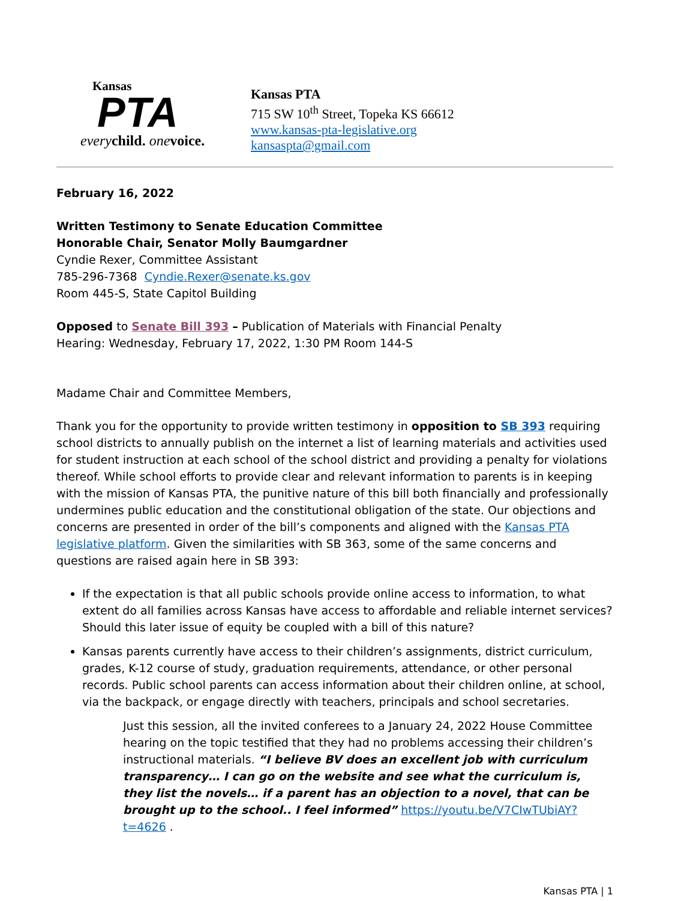Kansas
PTA
every child. one voice.
Kansas PTA
715 SW 10<sup>th</sup> Street, Topeka KS 66612
www.kansas-pta-legislative.org
kansaspta@gmail.com
February 16, 2022
Written Testimony to Senate Education Committee
Honorable Chair, Senator Molly Baumgardner
Cyndie Rexer, Committee Assistant
785-296-7368 Cyndie.Rexer@senate.ks.gov
Room 445-S, State Capitol Building
Opposed to Senate Bill 393 – Publication of Materials with Financial Penalty
Hearing: Wednesday, February 17, 2022, 1:30 PM Room 144-S
Madame Chair and Committee Members,
Thank you for the opportunity to provide written testimony in opposition to SB 393 requiring school districts to annually publish on the internet a list of learning materials and activities used for student instruction at each school of the school district and providing a penalty for violations thereof. While school efforts to provide clear and relevant information to parents is in keeping with the mission of Kansas PTA, the punitive nature of this bill both financially and professionally undermines public education and the constitutional obligation of the state. Our objections and concerns are presented in order of the bill’s components and aligned with the Kansas PTA legislative platform. Given the similarities with SB 363, some of the same concerns and questions are raised again here in SB 393:
If the expectation is that all public schools provide online access to information, to what extent do all families across Kansas have access to affordable and reliable internet services? Should this later issue of equity be coupled with a bill of this nature?
Kansas parents currently have access to their children’s assignments, district curriculum, grades, K-12 course of study, graduation requirements, attendance, or other personal records. Public school parents can access information about their children online, at school, via the backpack, or engage directly with teachers, principals and school secretaries.
Just this session, all the invited conferees to a January 24, 2022 House Committee hearing on the topic testified that they had no problems accessing their children’s instructional materials. “I believe BV does an excellent job with curriculum transparency… I can go on the website and see what the curriculum is, they list the novels… if a parent has an objection to a novel, that can be brought up to the school.. I feel informed” https://youtu.be/V7CIwTUbiAY?t=4626 .
Kansas PTA | 1